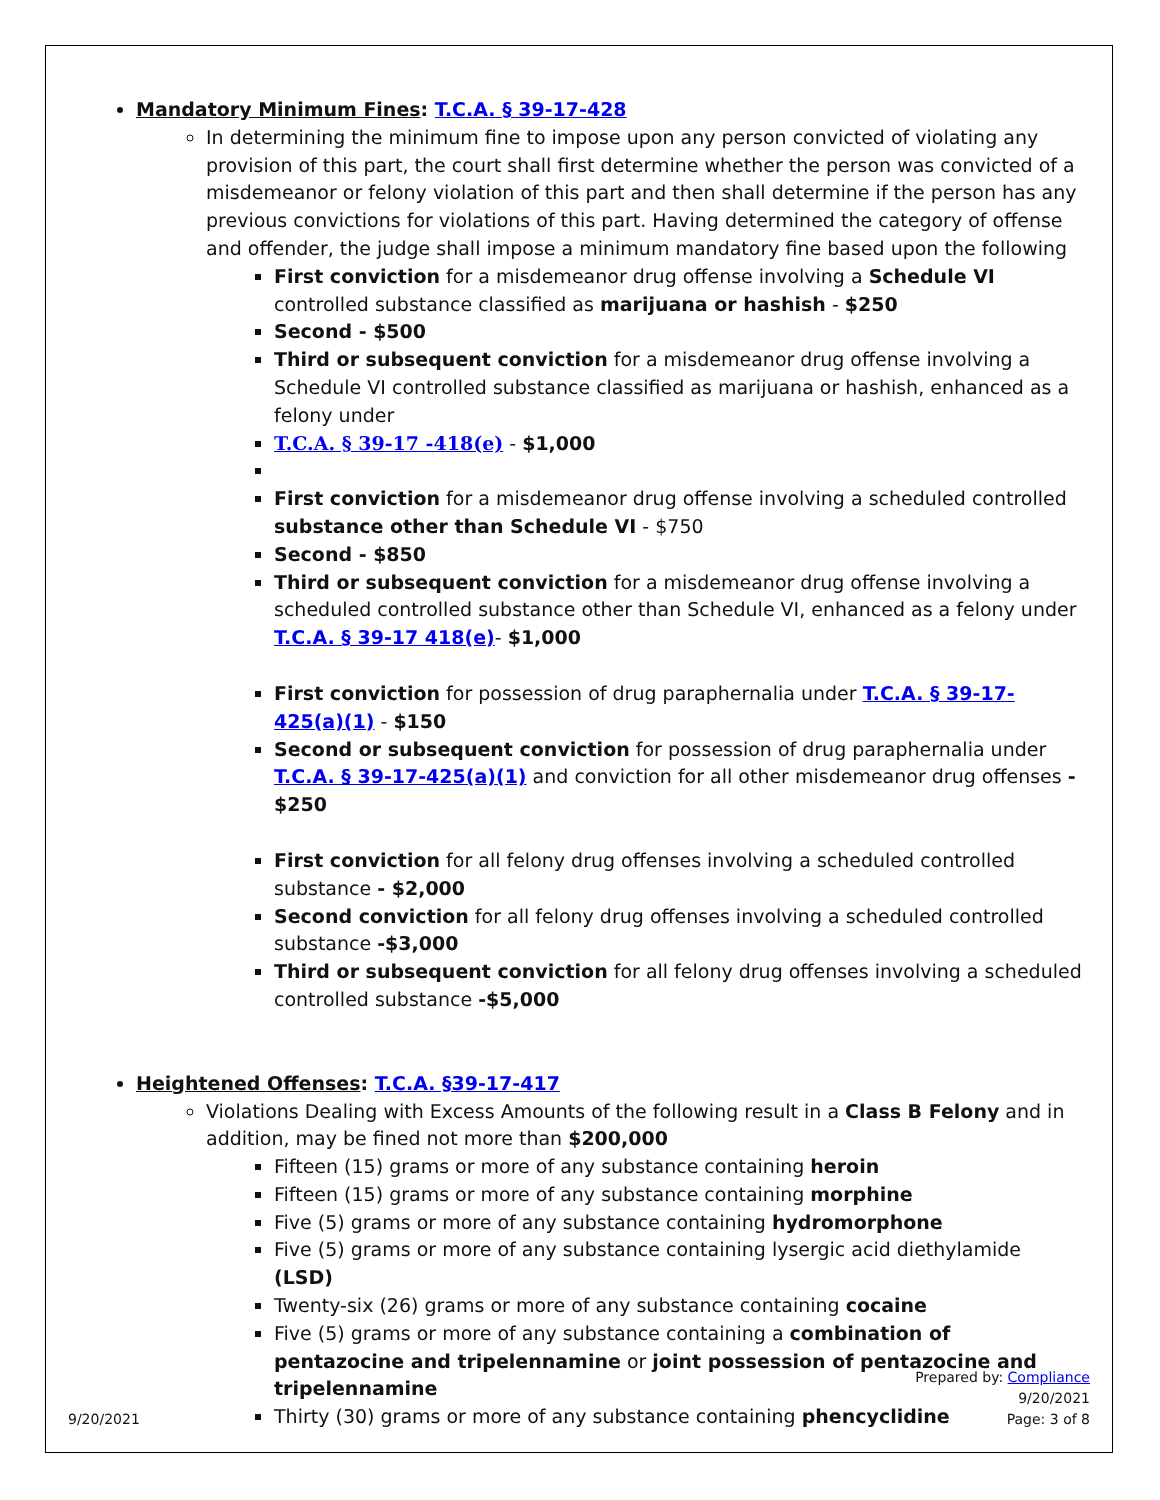Mandatory Minimum Fines: T.C.A. § 39-17-428
In determining the minimum fine to impose upon any person convicted of violating any provision of this part, the court shall first determine whether the person was convicted of a misdemeanor or felony violation of this part and then shall determine if the person has any previous convictions for violations of this part. Having determined the category of offense and offender, the judge shall impose a minimum mandatory fine based upon the following
First conviction for a misdemeanor drug offense involving a Schedule VI controlled substance classified as marijuana or hashish - $250
Second - $500
Third or subsequent conviction for a misdemeanor drug offense involving a Schedule VI controlled substance classified as marijuana or hashish, enhanced as a felony under
T.C.A. § 39-17 -418(e) - $1,000
First conviction for a misdemeanor drug offense involving a scheduled controlled substance other than Schedule VI - $750
Second - $850
Third or subsequent conviction for a misdemeanor drug offense involving a scheduled controlled substance other than Schedule VI, enhanced as a felony under T.C.A. § 39-17 418(e)- $1,000
First conviction for possession of drug paraphernalia under T.C.A. § 39-17-425(a)(1) - $150
Second or subsequent conviction for possession of drug paraphernalia under T.C.A. § 39-17-425(a)(1) and conviction for all other misdemeanor drug offenses - $250
First conviction for all felony drug offenses involving a scheduled controlled substance - $2,000
Second conviction for all felony drug offenses involving a scheduled controlled substance -$3,000
Third or subsequent conviction for all felony drug offenses involving a scheduled controlled substance -$5,000
Heightened Offenses: T.C.A. §39-17-417
Violations Dealing with Excess Amounts of the following result in a Class B Felony and in addition, may be fined not more than $200,000
Fifteen (15) grams or more of any substance containing heroin
Fifteen (15) grams or more of any substance containing morphine
Five (5) grams or more of any substance containing hydromorphone
Five (5) grams or more of any substance containing lysergic acid diethylamide (LSD)
Twenty-six (26) grams or more of any substance containing cocaine
Five (5) grams or more of any substance containing a combination of pentazocine and tripelennamine or joint possession of pentazocine and tripelennamine
Thirty (30) grams or more of any substance containing phencyclidine
9/20/2021
Prepared by: Compliance
9/20/2021
Page: 3 of 8